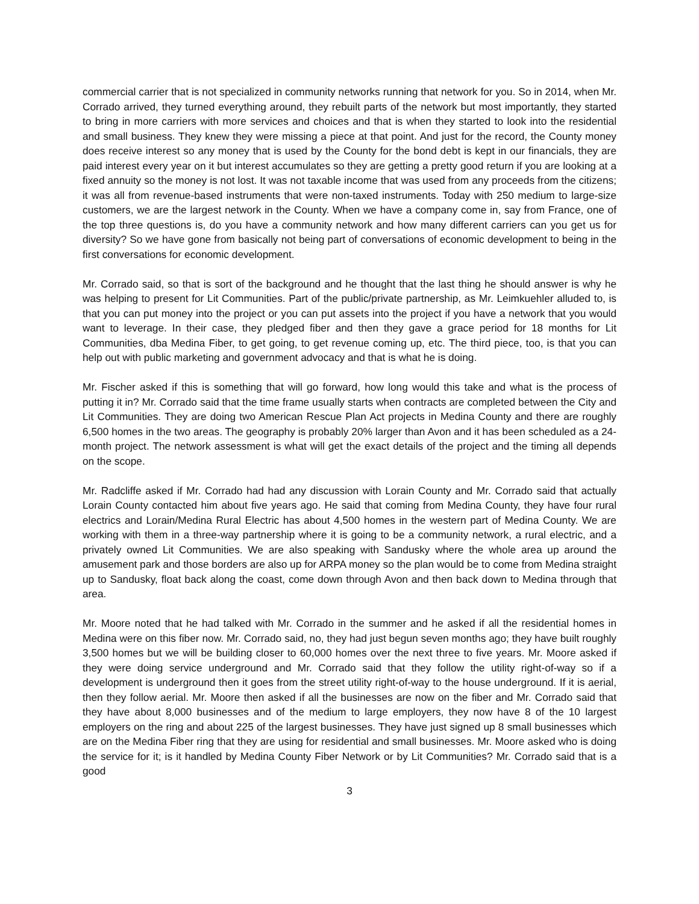commercial carrier that is not specialized in community networks running that network for you. So in 2014, when Mr. Corrado arrived, they turned everything around, they rebuilt parts of the network but most importantly, they started to bring in more carriers with more services and choices and that is when they started to look into the residential and small business. They knew they were missing a piece at that point. And just for the record, the County money does receive interest so any money that is used by the County for the bond debt is kept in our financials, they are paid interest every year on it but interest accumulates so they are getting a pretty good return if you are looking at a fixed annuity so the money is not lost. It was not taxable income that was used from any proceeds from the citizens; it was all from revenue-based instruments that were non-taxed instruments. Today with 250 medium to large-size customers, we are the largest network in the County. When we have a company come in, say from France, one of the top three questions is, do you have a community network and how many different carriers can you get us for diversity? So we have gone from basically not being part of conversations of economic development to being in the first conversations for economic development.
Mr. Corrado said, so that is sort of the background and he thought that the last thing he should answer is why he was helping to present for Lit Communities. Part of the public/private partnership, as Mr. Leimkuehler alluded to, is that you can put money into the project or you can put assets into the project if you have a network that you would want to leverage. In their case, they pledged fiber and then they gave a grace period for 18 months for Lit Communities, dba Medina Fiber, to get going, to get revenue coming up, etc. The third piece, too, is that you can help out with public marketing and government advocacy and that is what he is doing.
Mr. Fischer asked if this is something that will go forward, how long would this take and what is the process of putting it in? Mr. Corrado said that the time frame usually starts when contracts are completed between the City and Lit Communities. They are doing two American Rescue Plan Act projects in Medina County and there are roughly 6,500 homes in the two areas. The geography is probably 20% larger than Avon and it has been scheduled as a 24-month project. The network assessment is what will get the exact details of the project and the timing all depends on the scope.
Mr. Radcliffe asked if Mr. Corrado had had any discussion with Lorain County and Mr. Corrado said that actually Lorain County contacted him about five years ago. He said that coming from Medina County, they have four rural electrics and Lorain/Medina Rural Electric has about 4,500 homes in the western part of Medina County. We are working with them in a three-way partnership where it is going to be a community network, a rural electric, and a privately owned Lit Communities. We are also speaking with Sandusky where the whole area up around the amusement park and those borders are also up for ARPA money so the plan would be to come from Medina straight up to Sandusky, float back along the coast, come down through Avon and then back down to Medina through that area.
Mr. Moore noted that he had talked with Mr. Corrado in the summer and he asked if all the residential homes in Medina were on this fiber now. Mr. Corrado said, no, they had just begun seven months ago; they have built roughly 3,500 homes but we will be building closer to 60,000 homes over the next three to five years. Mr. Moore asked if they were doing service underground and Mr. Corrado said that they follow the utility right-of-way so if a development is underground then it goes from the street utility right-of-way to the house underground. If it is aerial, then they follow aerial. Mr. Moore then asked if all the businesses are now on the fiber and Mr. Corrado said that they have about 8,000 businesses and of the medium to large employers, they now have 8 of the 10 largest employers on the ring and about 225 of the largest businesses. They have just signed up 8 small businesses which are on the Medina Fiber ring that they are using for residential and small businesses. Mr. Moore asked who is doing the service for it; is it handled by Medina County Fiber Network or by Lit Communities? Mr. Corrado said that is a good
3